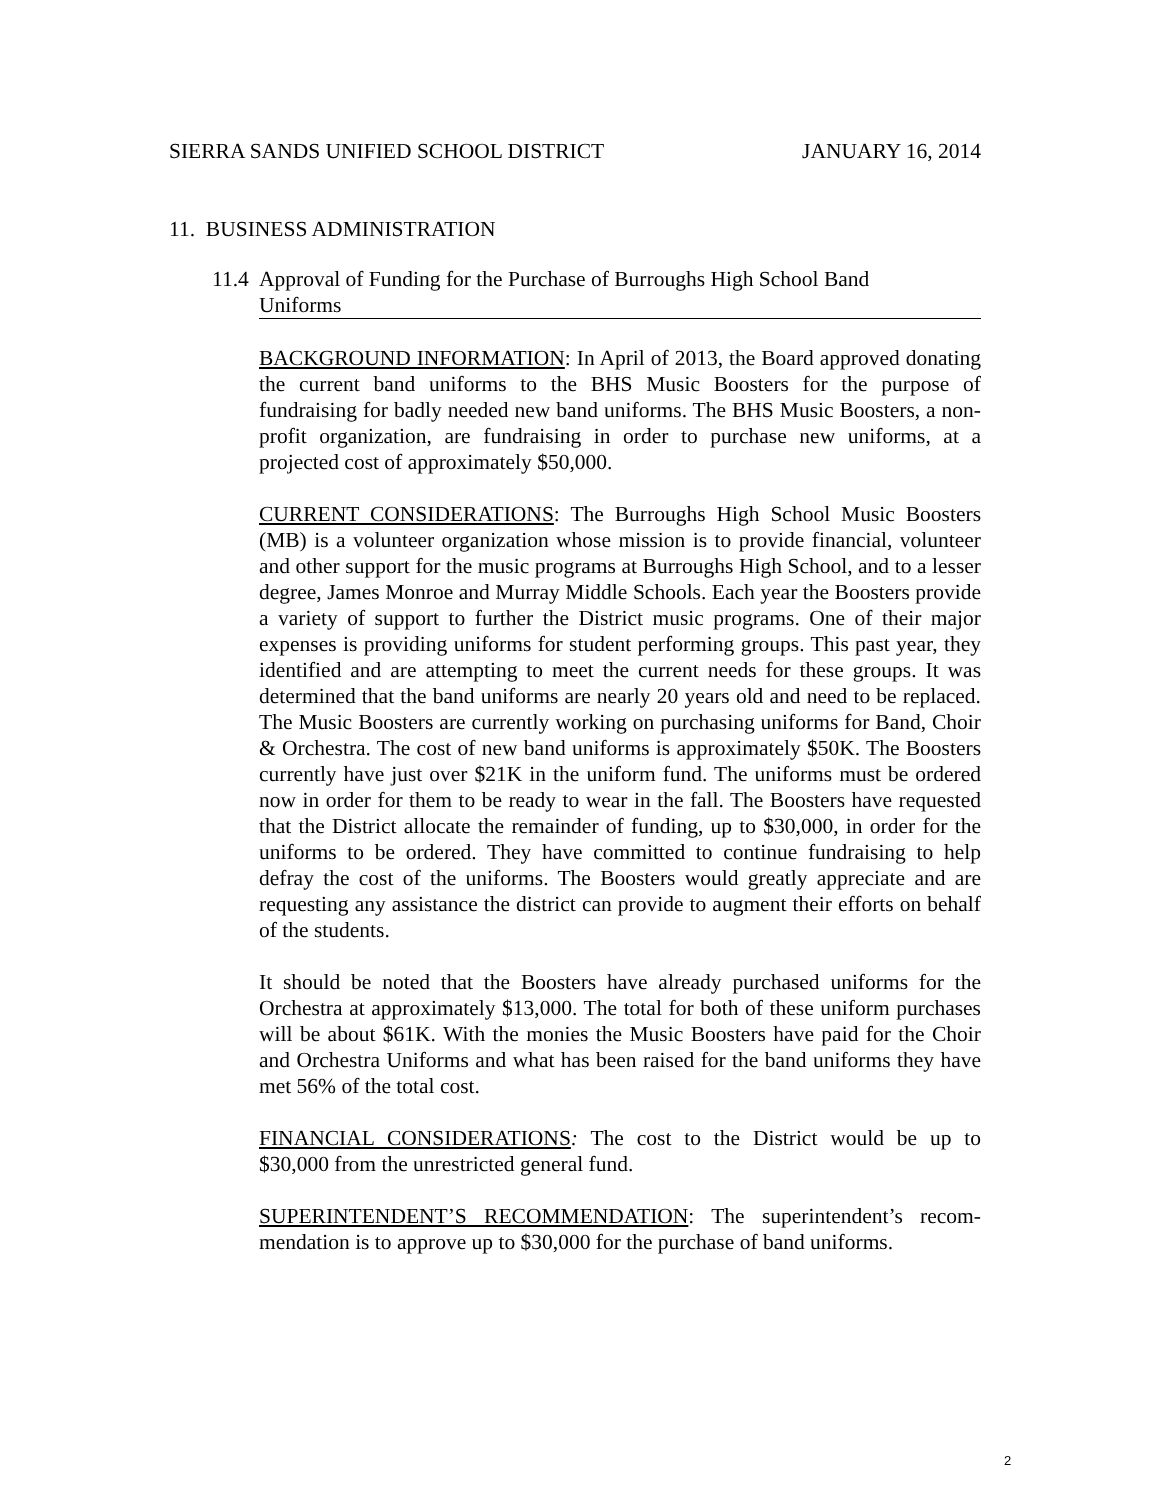SIERRA SANDS UNIFIED SCHOOL DISTRICT JANUARY 16, 2014
11. BUSINESS ADMINISTRATION
11.4 Approval of Funding for the Purchase of Burroughs High School Band
Uniforms
BACKGROUND INFORMATION: In April of 2013, the Board approved donating the current band uniforms to the BHS Music Boosters for the purpose of fundraising for badly needed new band uniforms. The BHS Music Boosters, a non-profit organization, are fundraising in order to purchase new uniforms, at a projected cost of approximately $50,000.
CURRENT CONSIDERATIONS: The Burroughs High School Music Boosters (MB) is a volunteer organization whose mission is to provide financial, volunteer and other support for the music programs at Burroughs High School, and to a lesser degree, James Monroe and Murray Middle Schools. Each year the Boosters provide a variety of support to further the District music programs. One of their major expenses is providing uniforms for student performing groups. This past year, they identified and are attempting to meet the current needs for these groups. It was determined that the band uniforms are nearly 20 years old and need to be replaced. The Music Boosters are currently working on purchasing uniforms for Band, Choir & Orchestra. The cost of new band uniforms is approximately $50K. The Boosters currently have just over $21K in the uniform fund. The uniforms must be ordered now in order for them to be ready to wear in the fall. The Boosters have requested that the District allocate the remainder of funding, up to $30,000, in order for the uniforms to be ordered. They have committed to continue fundraising to help defray the cost of the uniforms. The Boosters would greatly appreciate and are requesting any assistance the district can provide to augment their efforts on behalf of the students.
It should be noted that the Boosters have already purchased uniforms for the Orchestra at approximately $13,000. The total for both of these uniform purchases will be about $61K. With the monies the Music Boosters have paid for the Choir and Orchestra Uniforms and what has been raised for the band uniforms they have met 56% of the total cost.
FINANCIAL CONSIDERATIONS: The cost to the District would be up to $30,000 from the unrestricted general fund.
SUPERINTENDENT’S RECOMMENDATION: The superintendent’s recom-mendation is to approve up to $30,000 for the purchase of band uniforms.
2